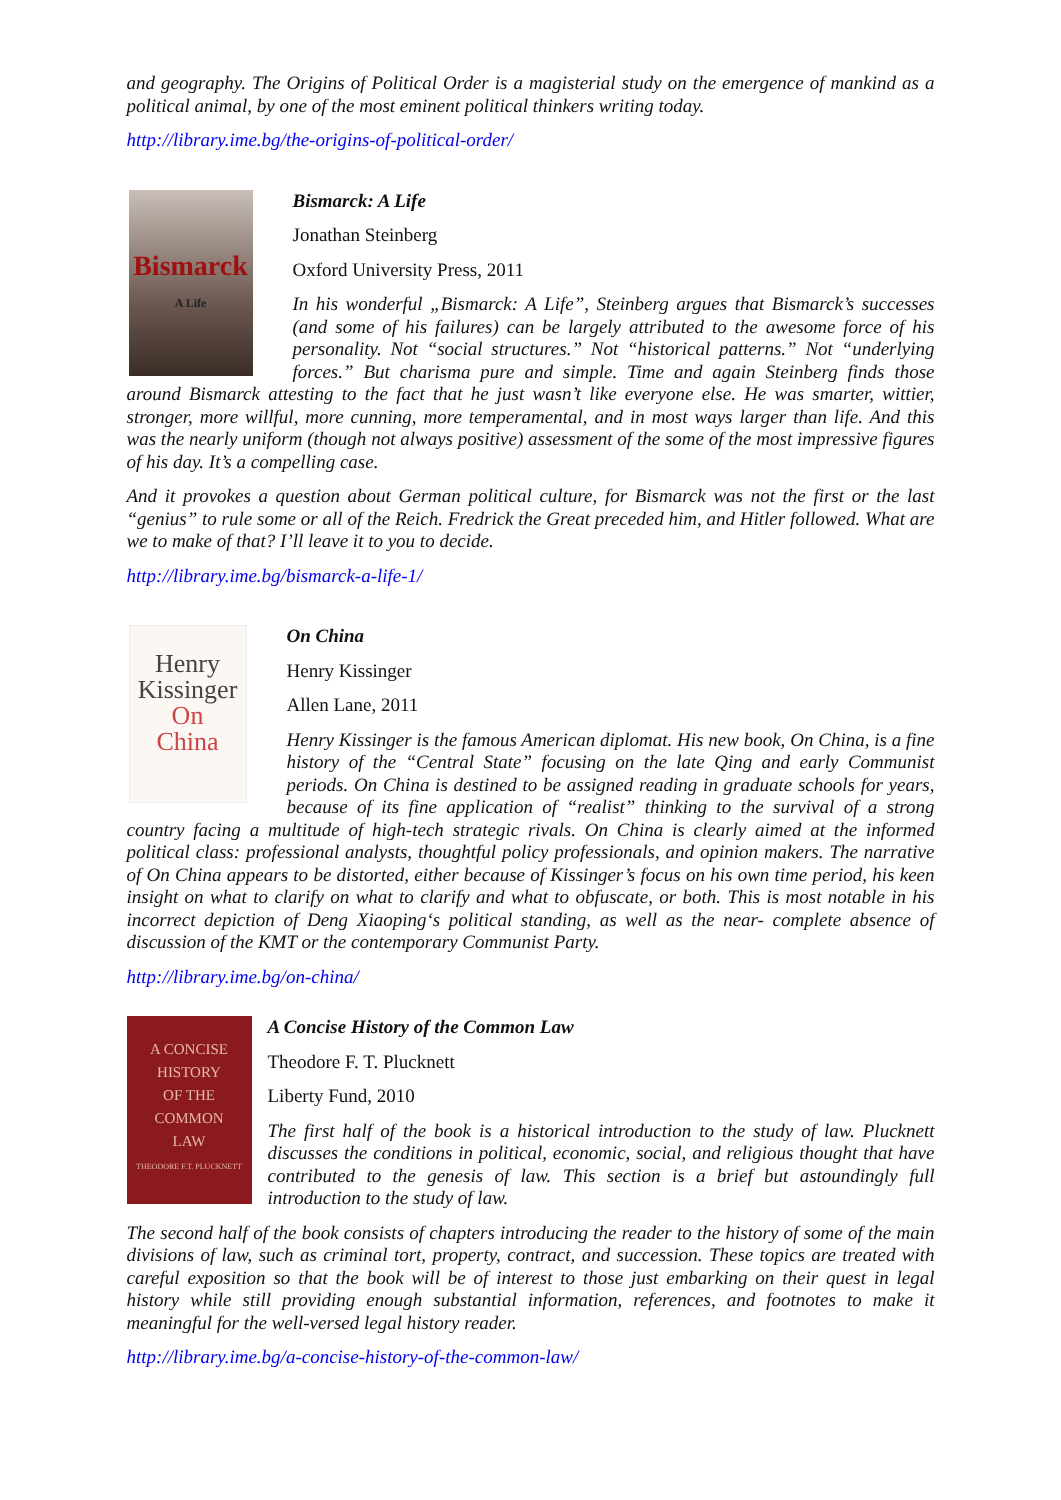and geography. The Origins of Political Order is a magisterial study on the emergence of mankind as a political animal, by one of the most eminent political thinkers writing today.
http://library.ime.bg/the-origins-of-political-order/
Bismarck
A Life
Bismarck: A Life
Jonathan Steinberg
Oxford University Press, 2011
In his wonderful „Bismarck: A Life”, Steinberg argues that Bismarck’s successes (and some of his failures) can be largely attributed to the awesome force of his personality. Not “social structures.” Not “historical patterns.” Not “underlying forces.” But charisma pure and simple. Time and again Steinberg finds those around Bismarck attesting to the fact that he just wasn’t like everyone else. He was smarter, wittier, stronger, more willful, more cunning, more temperamental, and in most ways larger than life. And this was the nearly uniform (though not always positive) assessment of the some of the most impressive figures of his day. It’s a compelling case.
And it provokes a question about German political culture, for Bismarck was not the first or the last “genius” to rule some or all of the Reich. Fredrick the Great preceded him, and Hitler followed. What are we to make of that? I’ll leave it to you to decide.
http://library.ime.bg/bismarck-a-life-1/
Henry
Kissinger
On
China
On China
Henry Kissinger
Allen Lane, 2011
Henry Kissinger is the famous American diplomat. His new book, On China, is a fine history of the “Central State” focusing on the late Qing and early Communist periods. On China is destined to be assigned reading in graduate schools for years, because of its fine application of “realist” thinking to the survival of a strong country facing a multitude of high-tech strategic rivals. On China is clearly aimed at the informed political class: professional analysts, thoughtful policy professionals, and opinion makers. The narrative of On China appears to be distorted, either because of Kissinger’s focus on his own time period, his keen insight on what to clarify on what to clarify and what to obfuscate, or both. This is most notable in his incorrect depiction of Deng Xiaoping‘s political standing, as well as the near- complete absence of discussion of the KMT or the contemporary Communist Party.
http://library.ime.bg/on-china/
A CONCISE
HISTORY
OF THE
COMMON
LAW
THEODORE F.T. PLUCKNETT
A Concise History of the Common Law
Theodore F. T. Plucknett
Liberty Fund, 2010
The first half of the book is a historical introduction to the study of law. Plucknett discusses the conditions in political, economic, social, and religious thought that have contributed to the genesis of law. This section is a brief but astoundingly full introduction to the study of law.
The second half of the book consists of chapters introducing the reader to the history of some of the main divisions of law, such as criminal tort, property, contract, and succession. These topics are treated with careful exposition so that the book will be of interest to those just embarking on their quest in legal history while still providing enough substantial information, references, and footnotes to make it meaningful for the well-versed legal history reader.
http://library.ime.bg/a-concise-history-of-the-common-law/